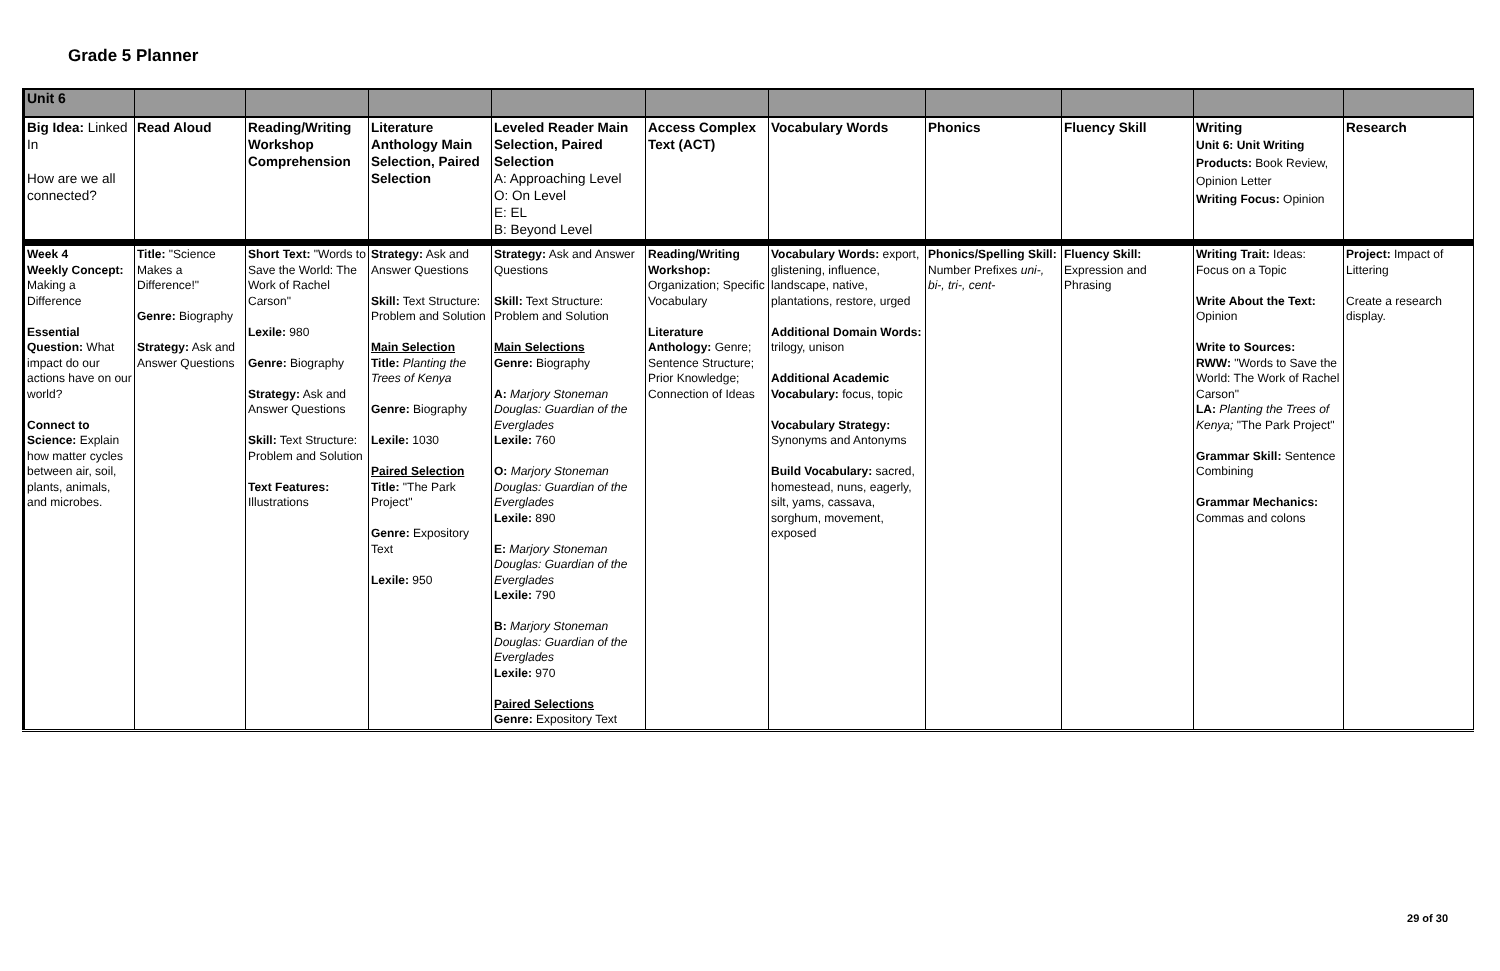Grade 5 Planner
| Unit 6 | | | | | | | | | | |
| Big Idea: Linked In How are we all connected? | Read Aloud | Reading/Writing Workshop Comprehension | Literature Anthology Main Selection, Paired Selection | Leveled Reader Main Selection, Paired Selection A: Approaching Level O: On Level E: EL B: Beyond Level | Access Complex Text (ACT) | Vocabulary Words | Phonics | Fluency Skill | Writing Unit 6: Unit Writing Products: Book Review, Opinion Letter Writing Focus: Opinion | Research |
| Week 4 Weekly Concept: Making a Difference Essential Question: What impact do our actions have on our world? Connect to Science: Explain how matter cycles between air, soil, plants, animals, and microbes. | Title: "Science Makes a Difference!" Genre: Biography Strategy: Ask and Answer Questions | Short Text: "Words to Save the World: The Work of Rachel Carson" Lexile: 980 Genre: Biography Strategy: Ask and Answer Questions Skill: Text Structure: Problem and Solution Text Features: Illustrations | Strategy: Ask and Answer Questions Skill: Text Structure: Problem and Solution Main Selection Title: Planting the Trees of Kenya Genre: Biography Lexile: 1030 Paired Selection Title: "The Park Project" Genre: Expository Text Lexile: 950 | Strategy: Ask and Answer Questions Skill: Text Structure: Problem and Solution Main Selections Genre: Biography A: Marjory Stoneman Douglas: Guardian of the Everglades Lexile: 760 O: Marjory Stoneman Douglas: Guardian of the Everglades Lexile: 890 E: Marjory Stoneman Douglas: Guardian of the Everglades Lexile: 790 B: Marjory Stoneman Douglas: Guardian of the Everglades Lexile: 970 Paired Selections Genre: Expository Text | Reading/Writing Workshop: Organization; Specific Vocabulary Literature Anthology: Genre; Sentence Structure; Prior Knowledge; Connection of Ideas | Vocabulary Words: export, glistening, influence, landscape, native, plantations, restore, urged Additional Domain Words: trilogy, unison Additional Academic Vocabulary: focus, topic Vocabulary Strategy: Synonyms and Antonyms Build Vocabulary: sacred, homestead, nuns, eagerly, silt, yams, cassava, sorghum, movement, exposed | Phonics/Spelling Skill: Number Prefixes uni-, bi-, tri-, cent- | Fluency Skill: Expression and Phrasing | Writing Trait: Ideas: Focus on a Topic Write About the Text: Opinion Write to Sources: RWW: "Words to Save the World: The Work of Rachel Carson" LA: Planting the Trees of Kenya; "The Park Project" Grammar Skill: Sentence Combining Grammar Mechanics: Commas and colons | Project: Impact of Littering Create a research display. |
29 of 30